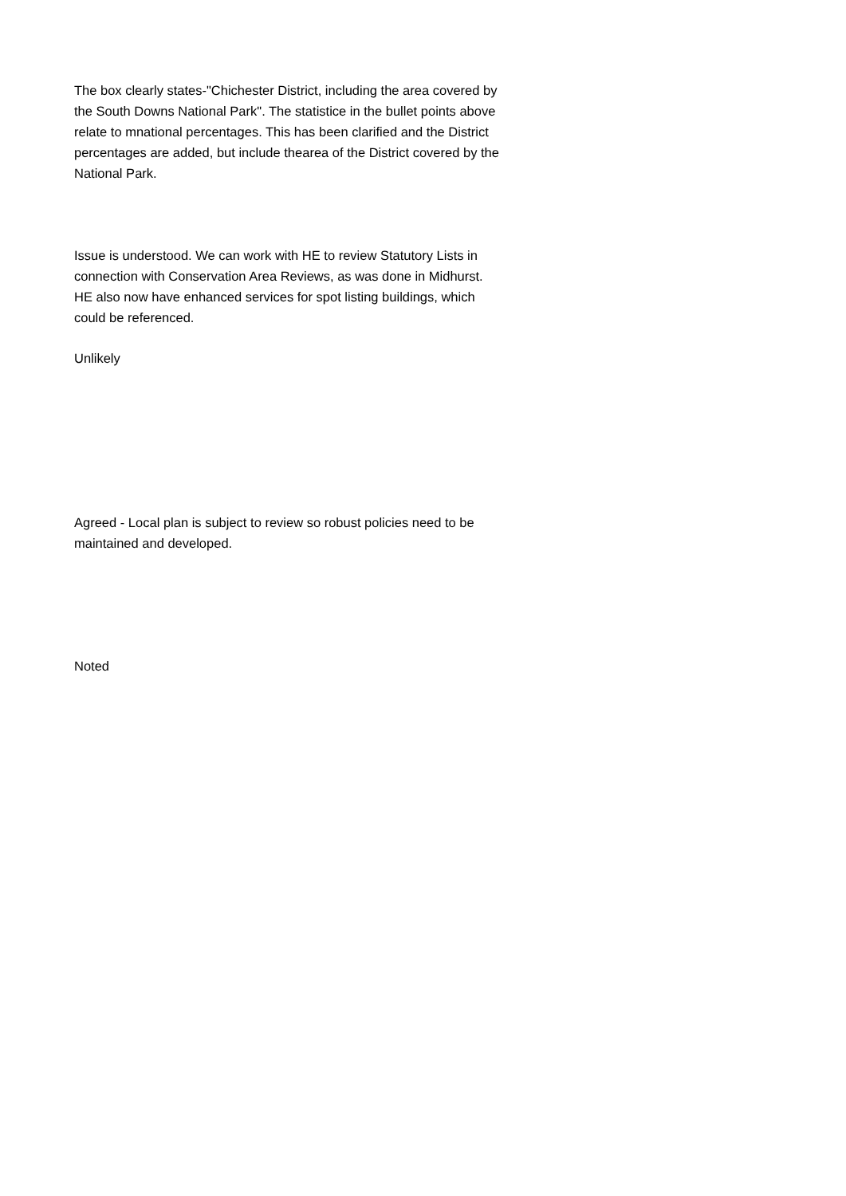The box clearly states-"Chichester District, including the area covered by the South Downs National Park". The statistice in the bullet points above relate to mnational percentages. This has been clarified and the District percentages are added, but include thearea of the District covered by the National Park.
Issue is understood. We can work with HE to review Statutory Lists in connection with Conservation Area Reviews, as was done in Midhurst. HE also now have enhanced services for spot listing buildings, which could be referenced.
Unlikely
Agreed - Local plan is subject to review so robust policies need to be maintained and developed.
Noted